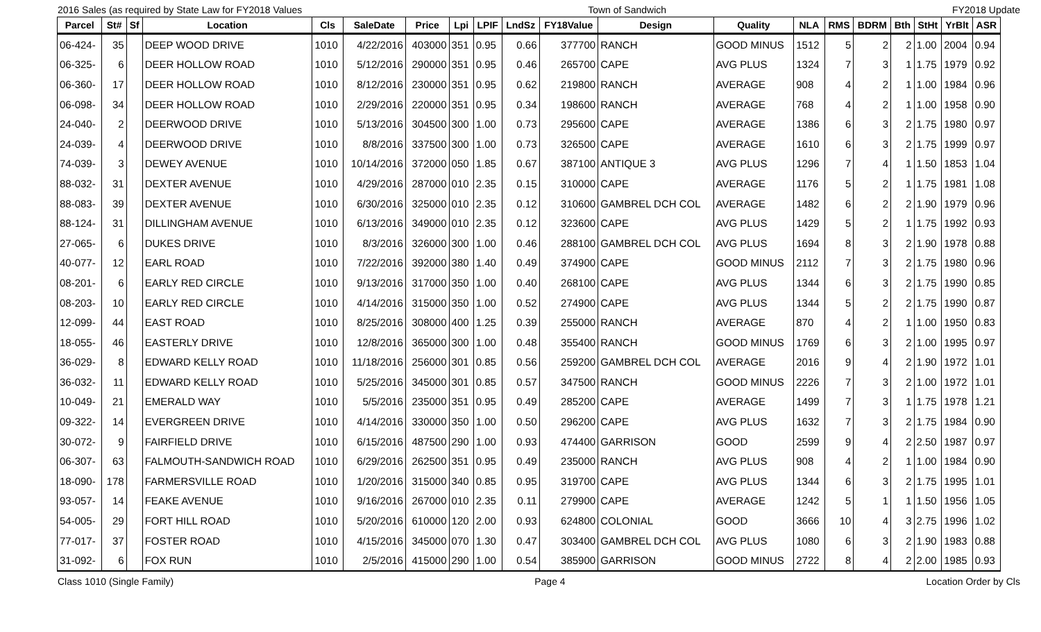2016 Sales (as required by State Law for FY2018 Values Town of Sandwich FY2018 Update
| Parcel | St# | Sf | Location | Cls | SaleDate | Price | Lpi | LPIF | LndSz | FY18Value | Design | Quality | NLA | RMS | BDRM | Bth | StHt | YrBlt | ASR |
| --- | --- | --- | --- | --- | --- | --- | --- | --- | --- | --- | --- | --- | --- | --- | --- | --- | --- | --- | --- |
| 06-424- | 35 | | DEEP WOOD DRIVE | 1010 | 4/22/2016 | 403000 | 351 | 0.95 | 0.66 | 377700 | RANCH | GOOD MINUS | 1512 | 5 | 2 | 2 | 1.00 | 2004 | 0.94 |
| 06-325- | 6 | | DEER HOLLOW ROAD | 1010 | 5/12/2016 | 290000 | 351 | 0.95 | 0.46 | 265700 | CAPE | AVG PLUS | 1324 | 7 | 3 | 1 | 1.75 | 1979 | 0.92 |
| 06-360- | 17 | | DEER HOLLOW ROAD | 1010 | 8/12/2016 | 230000 | 351 | 0.95 | 0.62 | 219800 | RANCH | AVERAGE | 908 | 4 | 2 | 1 | 1.00 | 1984 | 0.96 |
| 06-098- | 34 | | DEER HOLLOW ROAD | 1010 | 2/29/2016 | 220000 | 351 | 0.95 | 0.34 | 198600 | RANCH | AVERAGE | 768 | 4 | 2 | 1 | 1.00 | 1958 | 0.90 |
| 24-040- | 2 | | DEERWOOD DRIVE | 1010 | 5/13/2016 | 304500 | 300 | 1.00 | 0.73 | 295600 | CAPE | AVERAGE | 1386 | 6 | 3 | 2 | 1.75 | 1980 | 0.97 |
| 24-039- | 4 | | DEERWOOD DRIVE | 1010 | 8/8/2016 | 337500 | 300 | 1.00 | 0.73 | 326500 | CAPE | AVERAGE | 1610 | 6 | 3 | 2 | 1.75 | 1999 | 0.97 |
| 74-039- | 3 | | DEWEY AVENUE | 1010 | 10/14/2016 | 372000 | 050 | 1.85 | 0.67 | 387100 | ANTIQUE 3 | AVG PLUS | 1296 | 7 | 4 | 1 | 1.50 | 1853 | 1.04 |
| 88-032- | 31 | | DEXTER AVENUE | 1010 | 4/29/2016 | 287000 | 010 | 2.35 | 0.15 | 310000 | CAPE | AVERAGE | 1176 | 5 | 2 | 1 | 1.75 | 1981 | 1.08 |
| 88-083- | 39 | | DEXTER AVENUE | 1010 | 6/30/2016 | 325000 | 010 | 2.35 | 0.12 | 310600 | GAMBREL DCH COL | AVERAGE | 1482 | 6 | 2 | 2 | 1.90 | 1979 | 0.96 |
| 88-124- | 31 | | DILLINGHAM AVENUE | 1010 | 6/13/2016 | 349000 | 010 | 2.35 | 0.12 | 323600 | CAPE | AVG PLUS | 1429 | 5 | 2 | 1 | 1.75 | 1992 | 0.93 |
| 27-065- | 6 | | DUKES DRIVE | 1010 | 8/3/2016 | 326000 | 300 | 1.00 | 0.46 | 288100 | GAMBREL DCH COL | AVG PLUS | 1694 | 8 | 3 | 2 | 1.90 | 1978 | 0.88 |
| 40-077- | 12 | | EARL ROAD | 1010 | 7/22/2016 | 392000 | 380 | 1.40 | 0.49 | 374900 | CAPE | GOOD MINUS | 2112 | 7 | 3 | 2 | 1.75 | 1980 | 0.96 |
| 08-201- | 6 | | EARLY RED CIRCLE | 1010 | 9/13/2016 | 317000 | 350 | 1.00 | 0.40 | 268100 | CAPE | AVG PLUS | 1344 | 6 | 3 | 2 | 1.75 | 1990 | 0.85 |
| 08-203- | 10 | | EARLY RED CIRCLE | 1010 | 4/14/2016 | 315000 | 350 | 1.00 | 0.52 | 274900 | CAPE | AVG PLUS | 1344 | 5 | 2 | 2 | 1.75 | 1990 | 0.87 |
| 12-099- | 44 | | EAST ROAD | 1010 | 8/25/2016 | 308000 | 400 | 1.25 | 0.39 | 255000 | RANCH | AVERAGE | 870 | 4 | 2 | 1 | 1.00 | 1950 | 0.83 |
| 18-055- | 46 | | EASTERLY DRIVE | 1010 | 12/8/2016 | 365000 | 300 | 1.00 | 0.48 | 355400 | RANCH | GOOD MINUS | 1769 | 6 | 3 | 2 | 1.00 | 1995 | 0.97 |
| 36-029- | 8 | | EDWARD KELLY ROAD | 1010 | 11/18/2016 | 256000 | 301 | 0.85 | 0.56 | 259200 | GAMBREL DCH COL | AVERAGE | 2016 | 9 | 4 | 2 | 1.90 | 1972 | 1.01 |
| 36-032- | 11 | | EDWARD KELLY ROAD | 1010 | 5/25/2016 | 345000 | 301 | 0.85 | 0.57 | 347500 | RANCH | GOOD MINUS | 2226 | 7 | 3 | 2 | 1.00 | 1972 | 1.01 |
| 10-049- | 21 | | EMERALD WAY | 1010 | 5/5/2016 | 235000 | 351 | 0.95 | 0.49 | 285200 | CAPE | AVERAGE | 1499 | 7 | 3 | 1 | 1.75 | 1978 | 1.21 |
| 09-322- | 14 | | EVERGREEN DRIVE | 1010 | 4/14/2016 | 330000 | 350 | 1.00 | 0.50 | 296200 | CAPE | AVG PLUS | 1632 | 7 | 3 | 2 | 1.75 | 1984 | 0.90 |
| 30-072- | 9 | | FAIRFIELD DRIVE | 1010 | 6/15/2016 | 487500 | 290 | 1.00 | 0.93 | 474400 | GARRISON | GOOD | 2599 | 9 | 4 | 2 | 2.50 | 1987 | 0.97 |
| 06-307- | 63 | | FALMOUTH-SANDWICH ROAD | 1010 | 6/29/2016 | 262500 | 351 | 0.95 | 0.49 | 235000 | RANCH | AVG PLUS | 908 | 4 | 2 | 1 | 1.00 | 1984 | 0.90 |
| 18-090- | 178 | | FARMERSVILLE ROAD | 1010 | 1/20/2016 | 315000 | 340 | 0.85 | 0.95 | 319700 | CAPE | AVG PLUS | 1344 | 6 | 3 | 2 | 1.75 | 1995 | 1.01 |
| 93-057- | 14 | | FEAKE AVENUE | 1010 | 9/16/2016 | 267000 | 010 | 2.35 | 0.11 | 279900 | CAPE | AVERAGE | 1242 | 5 | 1 | 1 | 1.50 | 1956 | 1.05 |
| 54-005- | 29 | | FORT HILL ROAD | 1010 | 5/20/2016 | 610000 | 120 | 2.00 | 0.93 | 624800 | COLONIAL | GOOD | 3666 | 10 | 4 | 3 | 2.75 | 1996 | 1.02 |
| 77-017- | 37 | | FOSTER ROAD | 1010 | 4/15/2016 | 345000 | 070 | 1.30 | 0.47 | 303400 | GAMBREL DCH COL | AVG PLUS | 1080 | 6 | 3 | 2 | 1.90 | 1983 | 0.88 |
| 31-092- | 6 | | FOX RUN | 1010 | 2/5/2016 | 415000 | 290 | 1.00 | 0.54 | 385900 | GARRISON | GOOD MINUS | 2722 | 8 | 4 | 2 | 2.00 | 1985 | 0.93 |
Class 1010 (Single Family) Page 4 Location Order by Cls